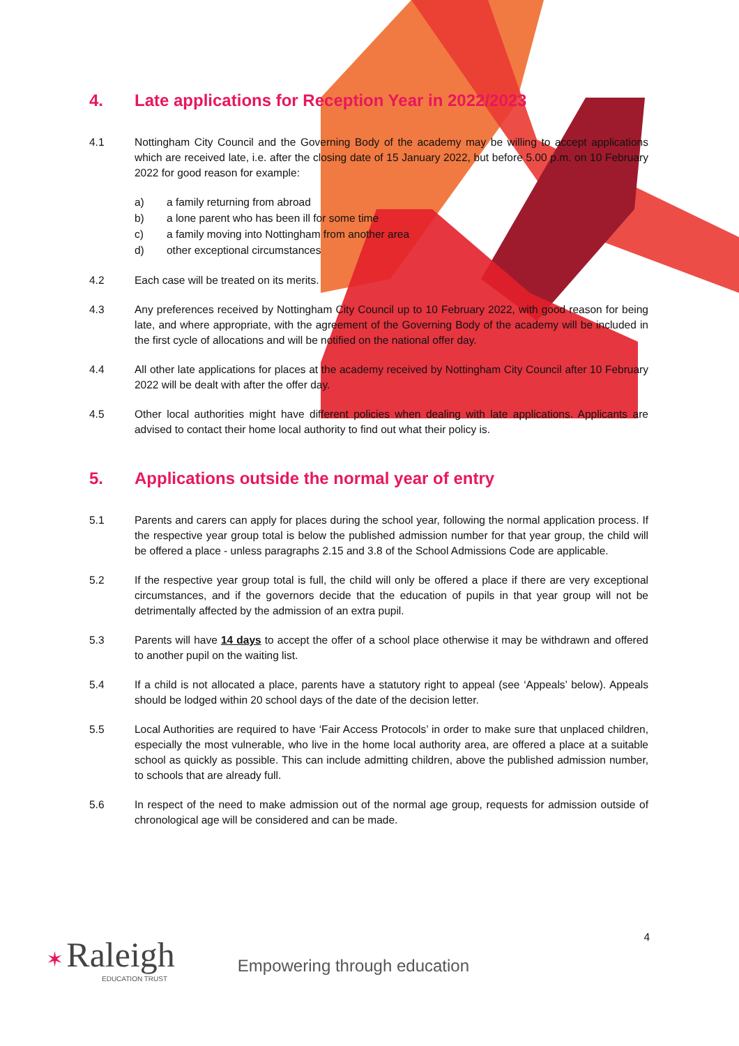4. Late applications for Reception Year in 2022/2023
4.1 Nottingham City Council and the Governing Body of the academy may be willing to accept applications which are received late, i.e. after the closing date of 15 January 2022, but before 5.00 p.m. on 10 February 2022 for good reason for example:
a) a family returning from abroad
b) a lone parent who has been ill for some time
c) a family moving into Nottingham from another area
d) other exceptional circumstances
4.2 Each case will be treated on its merits.
4.3 Any preferences received by Nottingham City Council up to 10 February 2022, with good reason for being late, and where appropriate, with the agreement of the Governing Body of the academy will be included in the first cycle of allocations and will be notified on the national offer day.
4.4 All other late applications for places at the academy received by Nottingham City Council after 10 February 2022 will be dealt with after the offer day.
4.5 Other local authorities might have different policies when dealing with late applications. Applicants are advised to contact their home local authority to find out what their policy is.
5. Applications outside the normal year of entry
5.1 Parents and carers can apply for places during the school year, following the normal application process. If the respective year group total is below the published admission number for that year group, the child will be offered a place - unless paragraphs 2.15 and 3.8 of the School Admissions Code are applicable.
5.2 If the respective year group total is full, the child will only be offered a place if there are very exceptional circumstances, and if the governors decide that the education of pupils in that year group will not be detrimentally affected by the admission of an extra pupil.
5.3 Parents will have 14 days to accept the offer of a school place otherwise it may be withdrawn and offered to another pupil on the waiting list.
5.4 If a child is not allocated a place, parents have a statutory right to appeal (see ‘Appeals’ below). Appeals should be lodged within 20 school days of the date of the decision letter.
5.5 Local Authorities are required to have ‘Fair Access Protocols’ in order to make sure that unplaced children, especially the most vulnerable, who live in the home local authority area, are offered a place at a suitable school as quickly as possible. This can include admitting children, above the published admission number, to schools that are already full.
5.6 In respect of the need to make admission out of the normal age group, requests for admission outside of chronological age will be considered and can be made.
4
✶ Raleigh
EDUCATION TRUST
Empowering through education